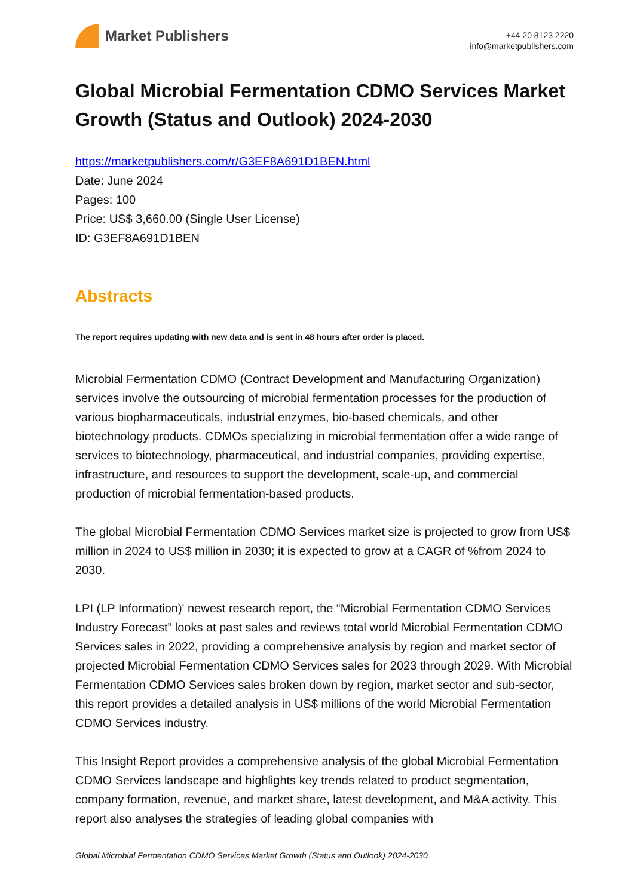Market Publishers
+44 20 8123 2220
info@marketpublishers.com
Global Microbial Fermentation CDMO Services Market Growth (Status and Outlook) 2024-2030
https://marketpublishers.com/r/G3EF8A691D1BEN.html
Date: June 2024
Pages: 100
Price: US$ 3,660.00 (Single User License)
ID: G3EF8A691D1BEN
Abstracts
The report requires updating with new data and is sent in 48 hours after order is placed.
Microbial Fermentation CDMO (Contract Development and Manufacturing Organization) services involve the outsourcing of microbial fermentation processes for the production of various biopharmaceuticals, industrial enzymes, bio-based chemicals, and other biotechnology products. CDMOs specializing in microbial fermentation offer a wide range of services to biotechnology, pharmaceutical, and industrial companies, providing expertise, infrastructure, and resources to support the development, scale-up, and commercial production of microbial fermentation-based products.
The global Microbial Fermentation CDMO Services market size is projected to grow from US$ million in 2024 to US$ million in 2030; it is expected to grow at a CAGR of %from 2024 to 2030.
LPI (LP Information)' newest research report, the “Microbial Fermentation CDMO Services Industry Forecast” looks at past sales and reviews total world Microbial Fermentation CDMO Services sales in 2022, providing a comprehensive analysis by region and market sector of projected Microbial Fermentation CDMO Services sales for 2023 through 2029. With Microbial Fermentation CDMO Services sales broken down by region, market sector and sub-sector, this report provides a detailed analysis in US$ millions of the world Microbial Fermentation CDMO Services industry.
This Insight Report provides a comprehensive analysis of the global Microbial Fermentation CDMO Services landscape and highlights key trends related to product segmentation, company formation, revenue, and market share, latest development, and M&A activity. This report also analyses the strategies of leading global companies with
Global Microbial Fermentation CDMO Services Market Growth (Status and Outlook) 2024-2030